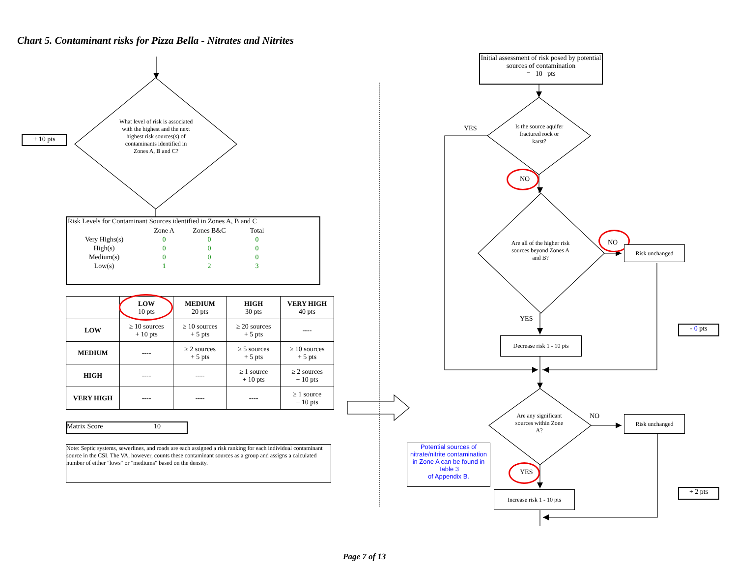Chart 5. Contaminant risks for Pizza Bella - Nitrates and Nitrites
+ 10 pts
What level of risk is associated with the highest and the next highest risk sources(s) of contaminants identified in Zones A, B and C?
Risk Levels for Contaminant Sources identified in Zones A, B and C
| | Zone A | Zones B&C | Total |
| --- | --- | --- | --- |
| Very Highs(s) | 0 | 0 | 0 |
| High(s) | 0 | 0 | 0 |
| Medium(s) | 0 | 0 | 0 |
| Low(s) | 1 | 2 | 3 |
| | LOW 10 pts | MEDIUM 20 pts | HIGH 30 pts | VERY HIGH 40 pts |
| --- | --- | --- | --- | --- |
| LOW | ≥ 10 sources + 10 pts | ≥ 10 sources + 5 pts | ≥ 20 sources + 5 pts | ---- |
| MEDIUM | ---- | ≥ 2 sources + 5 pts | ≥ 5 sources + 5 pts | ≥ 10 sources + 5 pts |
| HIGH | ---- | ---- | ≥ 1 source + 10 pts | ≥ 2 sources + 10 pts |
| VERY HIGH | ---- | ---- | ---- | ≥ 1 source + 10 pts |
Matrix Score 10
Note: Septic systems, sewerlines, and roads are each assigned a risk ranking for each individual contaminant source in the CSI. The VA, however, counts these contaminant sources as a group and assigns a calculated number of either "lows" or "mediums" based on the density.
Initial assessment of risk posed by potential sources of contamination
= 10 pts
YES
Is the source aquifer fractured rock or karst?
NO
Are all of the higher risk sources beyond Zones A and B?
NO
Risk unchanged
YES
- 0 pts
Decrease risk 1 - 10 pts
Are any significant sources within Zone A?
NO Risk unchanged
Potential sources of nitrate/nitrite contamination in Zone A can be found in Table 3
of Appendix B.
YES
+ 2 pts
Increase risk 1 - 10 pts
Page 7 of 13